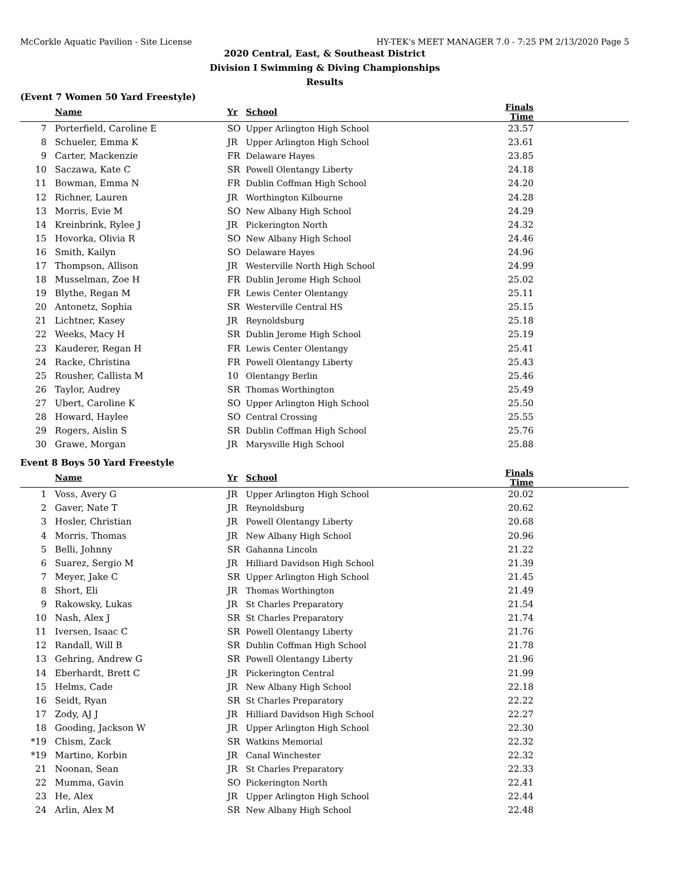McCorkle Aquatic Pavilion - Site License HY-TEK's MEET MANAGER 7.0 - 7:25 PM 2/13/2020 Page 5
2020 Central, East, & Southeast District
Division I Swimming & Diving Championships
Results
(Event 7 Women 50 Yard Freestyle)
| | Name | Yr | School | Finals Time |
| --- | --- | --- | --- | --- |
| 7 | Porterfield, Caroline E | SO | Upper Arlington High School | 23.57 |
| 8 | Schueler, Emma K | JR | Upper Arlington High School | 23.61 |
| 9 | Carter, Mackenzie | FR | Delaware Hayes | 23.85 |
| 10 | Saczawa, Kate C | SR | Powell Olentangy Liberty | 24.18 |
| 11 | Bowman, Emma N | FR | Dublin Coffman High School | 24.20 |
| 12 | Richner, Lauren | JR | Worthington Kilbourne | 24.28 |
| 13 | Morris, Evie M | SO | New Albany High School | 24.29 |
| 14 | Kreinbrink, Rylee J | JR | Pickerington North | 24.32 |
| 15 | Hovorka, Olivia R | SO | New Albany High School | 24.46 |
| 16 | Smith, Kailyn | SO | Delaware Hayes | 24.96 |
| 17 | Thompson, Allison | JR | Westerville North High School | 24.99 |
| 18 | Musselman, Zoe H | FR | Dublin Jerome High School | 25.02 |
| 19 | Blythe, Regan M | FR | Lewis Center Olentangy | 25.11 |
| 20 | Antonetz, Sophia | SR | Westerville Central HS | 25.15 |
| 21 | Lichtner, Kasey | JR | Reynoldsburg | 25.18 |
| 22 | Weeks, Macy H | SR | Dublin Jerome High School | 25.19 |
| 23 | Kauderer, Regan H | FR | Lewis Center Olentangy | 25.41 |
| 24 | Racke, Christina | FR | Powell Olentangy Liberty | 25.43 |
| 25 | Rousher, Callista M | 10 | Olentangy Berlin | 25.46 |
| 26 | Taylor, Audrey | SR | Thomas Worthington | 25.49 |
| 27 | Ubert, Caroline K | SO | Upper Arlington High School | 25.50 |
| 28 | Howard, Haylee | SO | Central Crossing | 25.55 |
| 29 | Rogers, Aislin S | SR | Dublin Coffman High School | 25.76 |
| 30 | Grawe, Morgan | JR | Marysville High School | 25.88 |
Event 8 Boys 50 Yard Freestyle
| | Name | Yr | School | Finals Time |
| --- | --- | --- | --- | --- |
| 1 | Voss, Avery G | JR | Upper Arlington High School | 20.02 |
| 2 | Gaver, Nate T | JR | Reynoldsburg | 20.62 |
| 3 | Hosler, Christian | JR | Powell Olentangy Liberty | 20.68 |
| 4 | Morris, Thomas | JR | New Albany High School | 20.96 |
| 5 | Belli, Johnny | SR | Gahanna Lincoln | 21.22 |
| 6 | Suarez, Sergio M | JR | Hilliard Davidson High School | 21.39 |
| 7 | Meyer, Jake C | SR | Upper Arlington High School | 21.45 |
| 8 | Short, Eli | JR | Thomas Worthington | 21.49 |
| 9 | Rakowsky, Lukas | JR | St Charles Preparatory | 21.54 |
| 10 | Nash, Alex J | SR | St Charles Preparatory | 21.74 |
| 11 | Iversen, Isaac C | SR | Powell Olentangy Liberty | 21.76 |
| 12 | Randall, Will B | SR | Dublin Coffman High School | 21.78 |
| 13 | Gehring, Andrew G | SR | Powell Olentangy Liberty | 21.96 |
| 14 | Eberhardt, Brett C | JR | Pickerington Central | 21.99 |
| 15 | Helms, Cade | JR | New Albany High School | 22.18 |
| 16 | Seidt, Ryan | SR | St Charles Preparatory | 22.22 |
| 17 | Zody, AJ J | JR | Hilliard Davidson High School | 22.27 |
| 18 | Gooding, Jackson W | JR | Upper Arlington High School | 22.30 |
| *19 | Chism, Zack | SR | Watkins Memorial | 22.32 |
| *19 | Martino, Korbin | JR | Canal Winchester | 22.32 |
| 21 | Noonan, Sean | JR | St Charles Preparatory | 22.33 |
| 22 | Mumma, Gavin | SO | Pickerington North | 22.41 |
| 23 | He, Alex | JR | Upper Arlington High School | 22.44 |
| 24 | Arlin, Alex M | SR | New Albany High School | 22.48 |